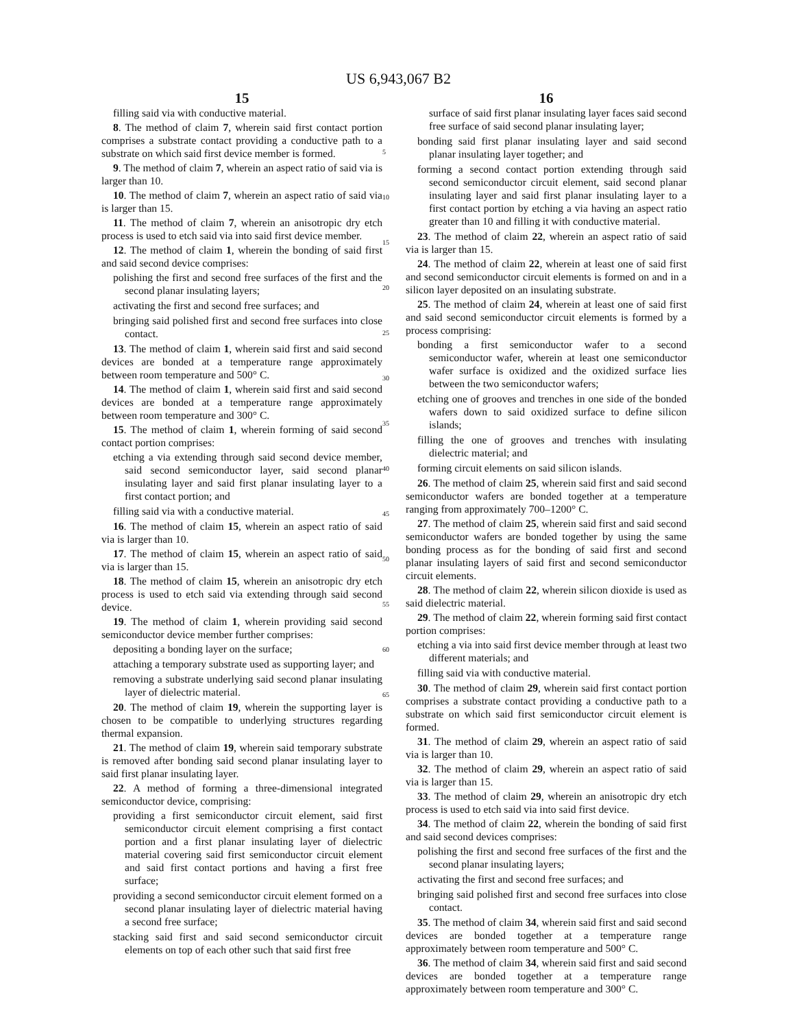US 6,943,067 B2
15
filling said via with conductive material.
8. The method of claim 7, wherein said first contact portion comprises a substrate contact providing a conductive path to a substrate on which said first device member is formed.
9. The method of claim 7, wherein an aspect ratio of said via is larger than 10.
10. The method of claim 7, wherein an aspect ratio of said via is larger than 15.
11. The method of claim 7, wherein an anisotropic dry etch process is used to etch said via into said first device member.
12. The method of claim 1, wherein the bonding of said first and said second device comprises:
polishing the first and second free surfaces of the first and the second planar insulating layers;
activating the first and second free surfaces; and
bringing said polished first and second free surfaces into close contact.
13. The method of claim 1, wherein said first and said second devices are bonded at a temperature range approximately between room temperature and 500° C.
14. The method of claim 1, wherein said first and said second devices are bonded at a temperature range approximately between room temperature and 300° C.
15. The method of claim 1, wherein forming of said second contact portion comprises:
etching a via extending through said second device member, said second semiconductor layer, said second planar insulating layer and said first planar insulating layer to a first contact portion; and
filling said via with a conductive material.
16. The method of claim 15, wherein an aspect ratio of said via is larger than 10.
17. The method of claim 15, wherein an aspect ratio of said via is larger than 15.
18. The method of claim 15, wherein an anisotropic dry etch process is used to etch said via extending through said second device.
19. The method of claim 1, wherein providing said second semiconductor device member further comprises:
depositing a bonding layer on the surface;
attaching a temporary substrate used as supporting layer; and
removing a substrate underlying said second planar insulating layer of dielectric material.
20. The method of claim 19, wherein the supporting layer is chosen to be compatible to underlying structures regarding thermal expansion.
21. The method of claim 19, wherein said temporary substrate is removed after bonding said second planar insulating layer to said first planar insulating layer.
22. A method of forming a three-dimensional integrated semiconductor device, comprising:
providing a first semiconductor circuit element, said first semiconductor circuit element comprising a first contact portion and a first planar insulating layer of dielectric material covering said first semiconductor circuit element and said first contact portions and having a first free surface;
providing a second semiconductor circuit element formed on a second planar insulating layer of dielectric material having a second free surface;
stacking said first and said second semiconductor circuit elements on top of each other such that said first free
5
10
15
20
25
30
35
40
45
50
55
60
65
16
surface of said first planar insulating layer faces said second free surface of said second planar insulating layer;
bonding said first planar insulating layer and said second planar insulating layer together; and
forming a second contact portion extending through said second semiconductor circuit element, said second planar insulating layer and said first planar insulating layer to a first contact portion by etching a via having an aspect ratio greater than 10 and filling it with conductive material.
23. The method of claim 22, wherein an aspect ratio of said via is larger than 15.
24. The method of claim 22, wherein at least one of said first and second semiconductor circuit elements is formed on and in a silicon layer deposited on an insulating substrate.
25. The method of claim 24, wherein at least one of said first and said second semiconductor circuit elements is formed by a process comprising:
bonding a first semiconductor wafer to a second semiconductor wafer, wherein at least one semiconductor wafer surface is oxidized and the oxidized surface lies between the two semiconductor wafers;
etching one of grooves and trenches in one side of the bonded wafers down to said oxidized surface to define silicon islands;
filling the one of grooves and trenches with insulating dielectric material; and
forming circuit elements on said silicon islands.
26. The method of claim 25, wherein said first and said second semiconductor wafers are bonded together at a temperature ranging from approximately 700–1200° C.
27. The method of claim 25, wherein said first and said second semiconductor wafers are bonded together by using the same bonding process as for the bonding of said first and second planar insulating layers of said first and second semiconductor circuit elements.
28. The method of claim 22, wherein silicon dioxide is used as said dielectric material.
29. The method of claim 22, wherein forming said first contact portion comprises:
etching a via into said first device member through at least two different materials; and
filling said via with conductive material.
30. The method of claim 29, wherein said first contact portion comprises a substrate contact providing a conductive path to a substrate on which said first semiconductor circuit element is formed.
31. The method of claim 29, wherein an aspect ratio of said via is larger than 10.
32. The method of claim 29, wherein an aspect ratio of said via is larger than 15.
33. The method of claim 29, wherein an anisotropic dry etch process is used to etch said via into said first device.
34. The method of claim 22, wherein the bonding of said first and said second devices comprises:
polishing the first and second free surfaces of the first and the second planar insulating layers;
activating the first and second free surfaces; and
bringing said polished first and second free surfaces into close contact.
35. The method of claim 34, wherein said first and said second devices are bonded together at a temperature range approximately between room temperature and 500° C.
36. The method of claim 34, wherein said first and said second devices are bonded together at a temperature range approximately between room temperature and 300° C.